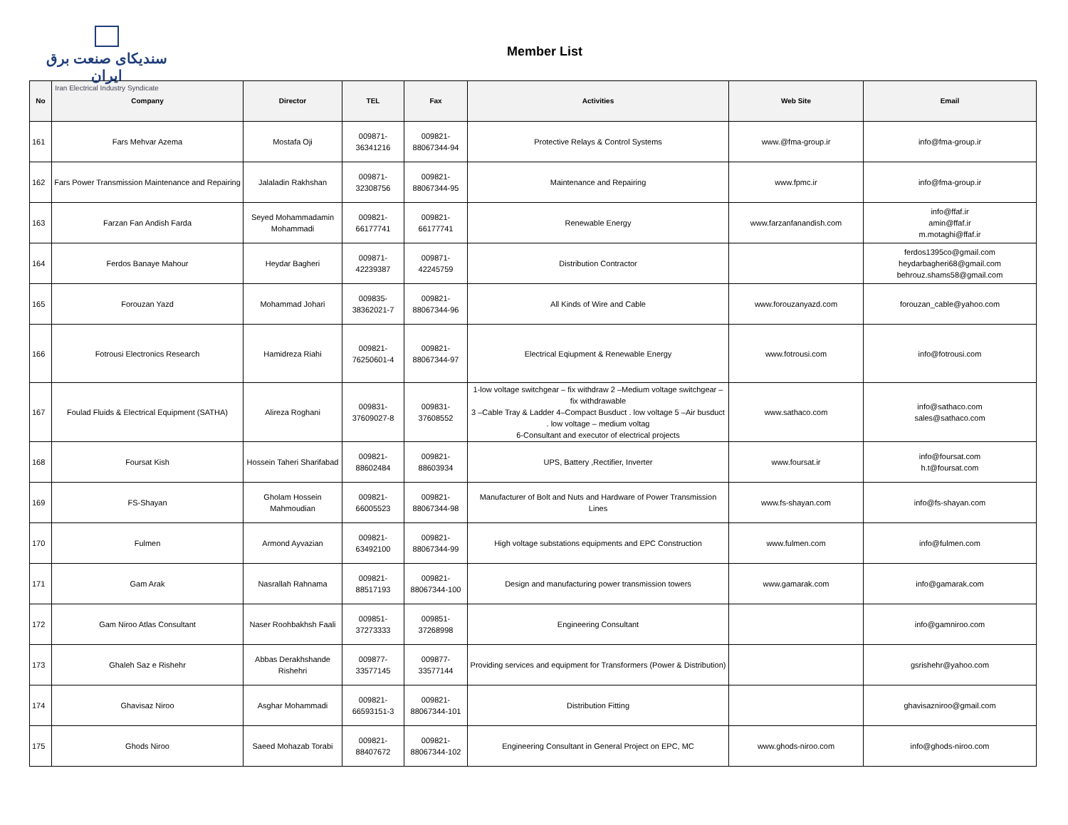سندیکای صنعت برق ایران
Iran Electrical Industry Syndicate
Member List
| No | Company | Director | TEL | Fax | Activities | Web Site | Email |
| --- | --- | --- | --- | --- | --- | --- | --- |
| 161 | Fars Mehvar Azema | Mostafa Oji | 009871- 36341216 | 009821- 88067344-94 | Protective Relays & Control Systems | www.@fma-group.ir | info@fma-group.ir |
| 162 | Fars Power Transmission Maintenance and Repairing | Jalaladin Rakhshan | 009871- 32308756 | 009821- 88067344-95 | Maintenance and Repairing | www.fpmc.ir | info@fma-group.ir |
| 163 | Farzan Fan Andish Farda | Seyed Mohammadamin Mohammadi | 009821- 66177741 | 009821- 66177741 | Renewable Energy | www.farzanfanandish.com | info@ffaf.ir amin@ffaf.ir m.motaghi@ffaf.ir |
| 164 | Ferdos Banaye Mahour | Heydar Bagheri | 009871- 42239387 | 009871- 42245759 | Distribution Contractor | | ferdos1395co@gmail.com heydarbagheri68@gmail.com behrouz.shams58@gmail.com |
| 165 | Forouzan Yazd | Mohammad Johari | 009835- 38362021-7 | 009821- 88067344-96 | All Kinds of Wire and Cable | www.forouzanyazd.com | forouzan_cable@yahoo.com |
| 166 | Fotrousi Electronics Research | Hamidreza Riahi | 009821- 76250601-4 | 009821- 88067344-97 | Electrical Eqiupment & Renewable Energy | www.fotrousi.com | info@fotrousi.com |
| 167 | Foulad Fluids & Electrical Equipment (SATHA) | Alireza Roghani | 009831- 37609027-8 | 009831- 37608552 | 1-low voltage switchgear – fix withdraw 2 –Medium voltage switchgear – fix withdrawable 3 –Cable Tray & Ladder 4–Compact Busduct . low voltage 5 –Air busduct . low voltage – medium voltag 6-Consultant and executor of electrical projects | www.sathaco.com | info@sathaco.com sales@sathaco.com |
| 168 | Foursat Kish | Hossein Taheri Sharifabad | 009821- 88602484 | 009821- 88603934 | UPS, Battery ,Rectifier, Inverter | www.foursat.ir | info@foursat.com h.t@foursat.com |
| 169 | FS-Shayan | Gholam Hossein Mahmoudian | 009821- 66005523 | 009821- 88067344-98 | Manufacturer of Bolt and Nuts and Hardware of Power Transmission Lines | www.fs-shayan.com | info@fs-shayan.com |
| 170 | Fulmen | Armond Ayvazian | 009821- 63492100 | 009821- 88067344-99 | High voltage substations equipments and EPC Construction | www.fulmen.com | info@fulmen.com |
| 171 | Gam Arak | Nasrallah Rahnama | 009821- 88517193 | 009821- 88067344-100 | Design and manufacturing power transmission towers | www.gamarak.com | info@gamarak.com |
| 172 | Gam Niroo Atlas Consultant | Naser Roohbakhsh Faali | 009851- 37273333 | 009851- 37268998 | Engineering Consultant | | info@gamniroo.com |
| 173 | Ghaleh Saz e Rishehr | Abbas Derakhshande Rishehri | 009877- 33577145 | 009877- 33577144 | Providing services and equipment for Transformers (Power & Distribution) | | gsrishehr@yahoo.com |
| 174 | Ghavisaz Niroo | Asghar Mohammadi | 009821- 66593151-3 | 009821- 88067344-101 | Distribution Fitting | | ghavisazniroo@gmail.com |
| 175 | Ghods Niroo | Saeed Mohazab Torabi | 009821- 88407672 | 009821- 88067344-102 | Engineering Consultant in General Project on EPC, MC | www.ghods-niroo.com | info@ghods-niroo.com |